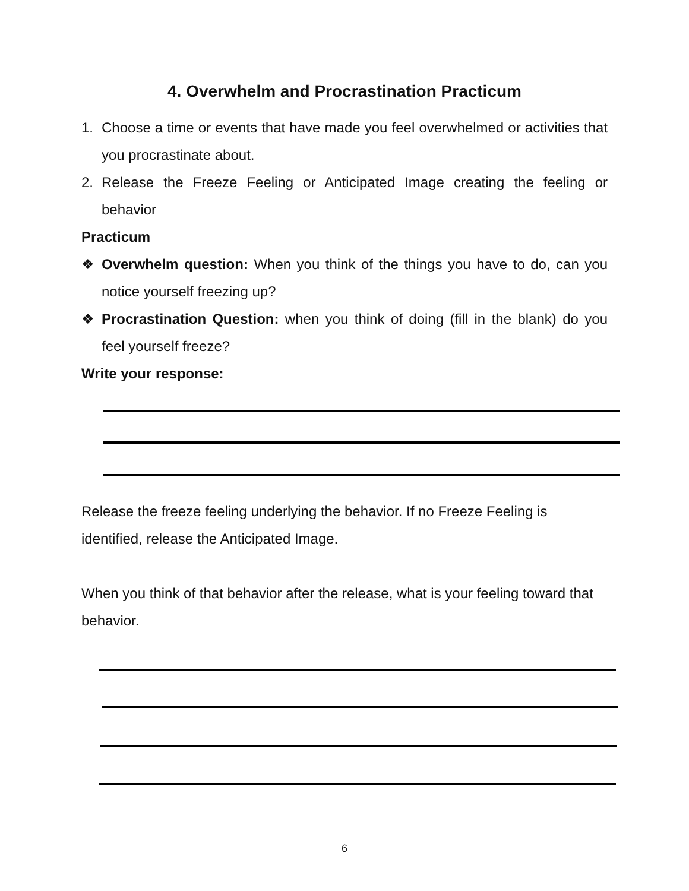4. Overwhelm and Procrastination Practicum
1. Choose a time or events that have made you feel overwhelmed or activities that you procrastinate about.
2. Release the Freeze Feeling or Anticipated Image creating the feeling or behavior
Practicum
❖ Overwhelm question: When you think of the things you have to do, can you notice yourself freezing up?
❖ Procrastination Question: when you think of doing (fill in the blank) do you feel yourself freeze?
Write your response:
Release the freeze feeling underlying the behavior. If no Freeze Feeling is identified, release the Anticipated Image.
When you think of that behavior after the release, what is your feeling toward that behavior.
6